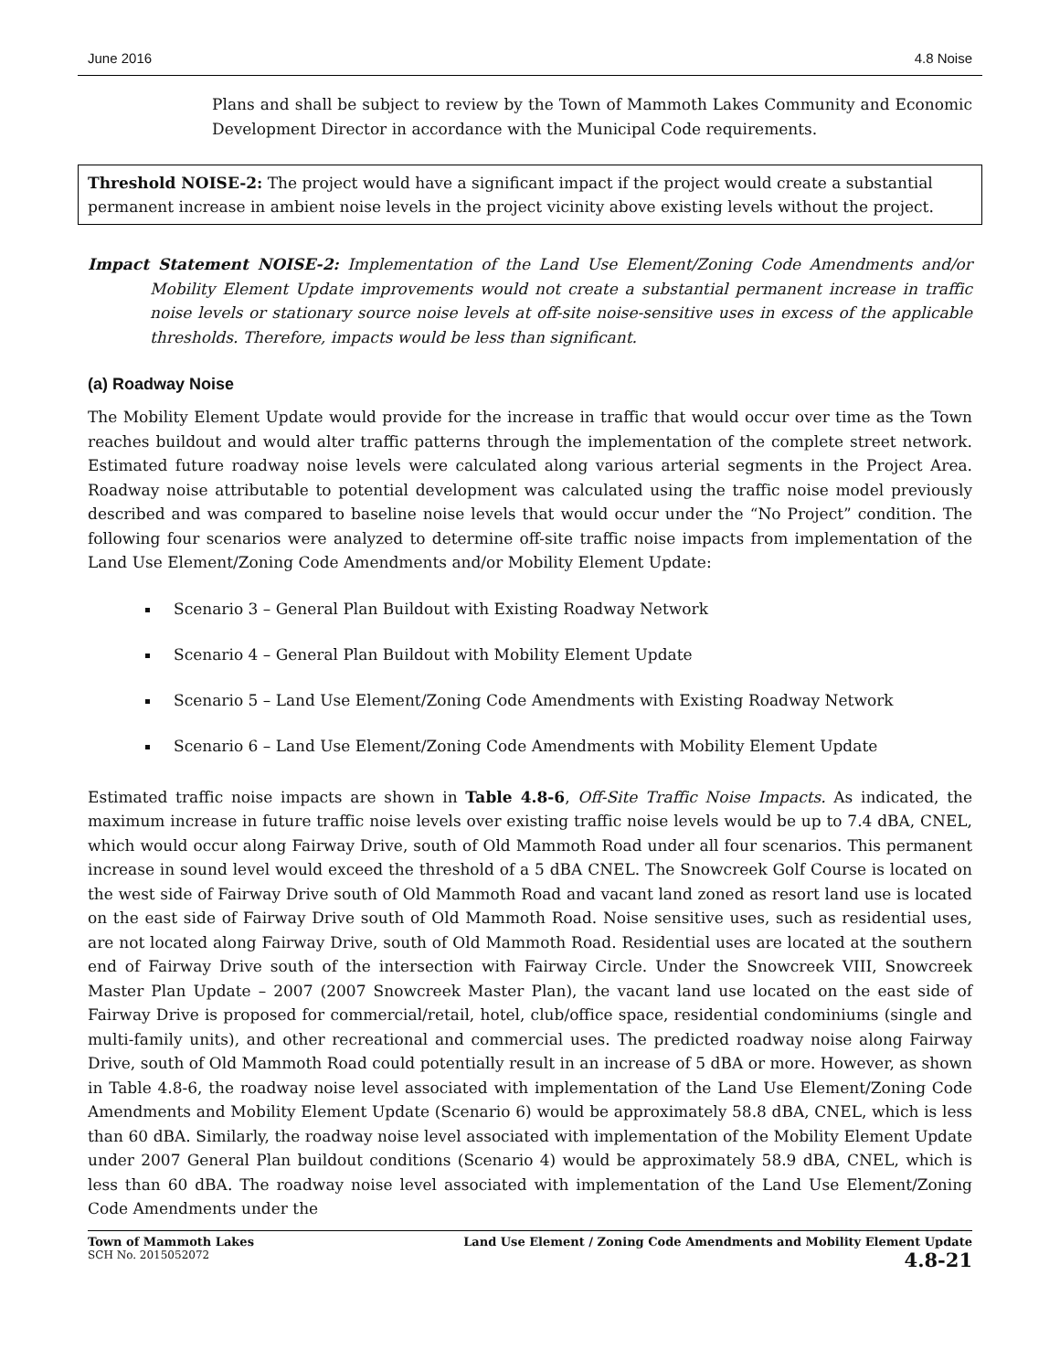June 2016 4.8 Noise
Plans and shall be subject to review by the Town of Mammoth Lakes Community and Economic Development Director in accordance with the Municipal Code requirements.
Threshold NOISE-2: The project would have a significant impact if the project would create a substantial permanent increase in ambient noise levels in the project vicinity above existing levels without the project.
Impact Statement NOISE-2: Implementation of the Land Use Element/Zoning Code Amendments and/or Mobility Element Update improvements would not create a substantial permanent increase in traffic noise levels or stationary source noise levels at off-site noise-sensitive uses in excess of the applicable thresholds. Therefore, impacts would be less than significant.
(a) Roadway Noise
The Mobility Element Update would provide for the increase in traffic that would occur over time as the Town reaches buildout and would alter traffic patterns through the implementation of the complete street network. Estimated future roadway noise levels were calculated along various arterial segments in the Project Area. Roadway noise attributable to potential development was calculated using the traffic noise model previously described and was compared to baseline noise levels that would occur under the “No Project” condition. The following four scenarios were analyzed to determine off-site traffic noise impacts from implementation of the Land Use Element/Zoning Code Amendments and/or Mobility Element Update:
Scenario 3 – General Plan Buildout with Existing Roadway Network
Scenario 4 – General Plan Buildout with Mobility Element Update
Scenario 5 – Land Use Element/Zoning Code Amendments with Existing Roadway Network
Scenario 6 – Land Use Element/Zoning Code Amendments with Mobility Element Update
Estimated traffic noise impacts are shown in Table 4.8-6, Off-Site Traffic Noise Impacts. As indicated, the maximum increase in future traffic noise levels over existing traffic noise levels would be up to 7.4 dBA, CNEL, which would occur along Fairway Drive, south of Old Mammoth Road under all four scenarios. This permanent increase in sound level would exceed the threshold of a 5 dBA CNEL. The Snowcreek Golf Course is located on the west side of Fairway Drive south of Old Mammoth Road and vacant land zoned as resort land use is located on the east side of Fairway Drive south of Old Mammoth Road. Noise sensitive uses, such as residential uses, are not located along Fairway Drive, south of Old Mammoth Road. Residential uses are located at the southern end of Fairway Drive south of the intersection with Fairway Circle. Under the Snowcreek VIII, Snowcreek Master Plan Update – 2007 (2007 Snowcreek Master Plan), the vacant land use located on the east side of Fairway Drive is proposed for commercial/retail, hotel, club/office space, residential condominiums (single and multi-family units), and other recreational and commercial uses. The predicted roadway noise along Fairway Drive, south of Old Mammoth Road could potentially result in an increase of 5 dBA or more. However, as shown in Table 4.8-6, the roadway noise level associated with implementation of the Land Use Element/Zoning Code Amendments and Mobility Element Update (Scenario 6) would be approximately 58.8 dBA, CNEL, which is less than 60 dBA. Similarly, the roadway noise level associated with implementation of the Mobility Element Update under 2007 General Plan buildout conditions (Scenario 4) would be approximately 58.9 dBA, CNEL, which is less than 60 dBA. The roadway noise level associated with implementation of the Land Use Element/Zoning Code Amendments under the
Town of Mammoth Lakes
SCH No. 2015052072
Land Use Element / Zoning Code Amendments and Mobility Element Update
4.8-21